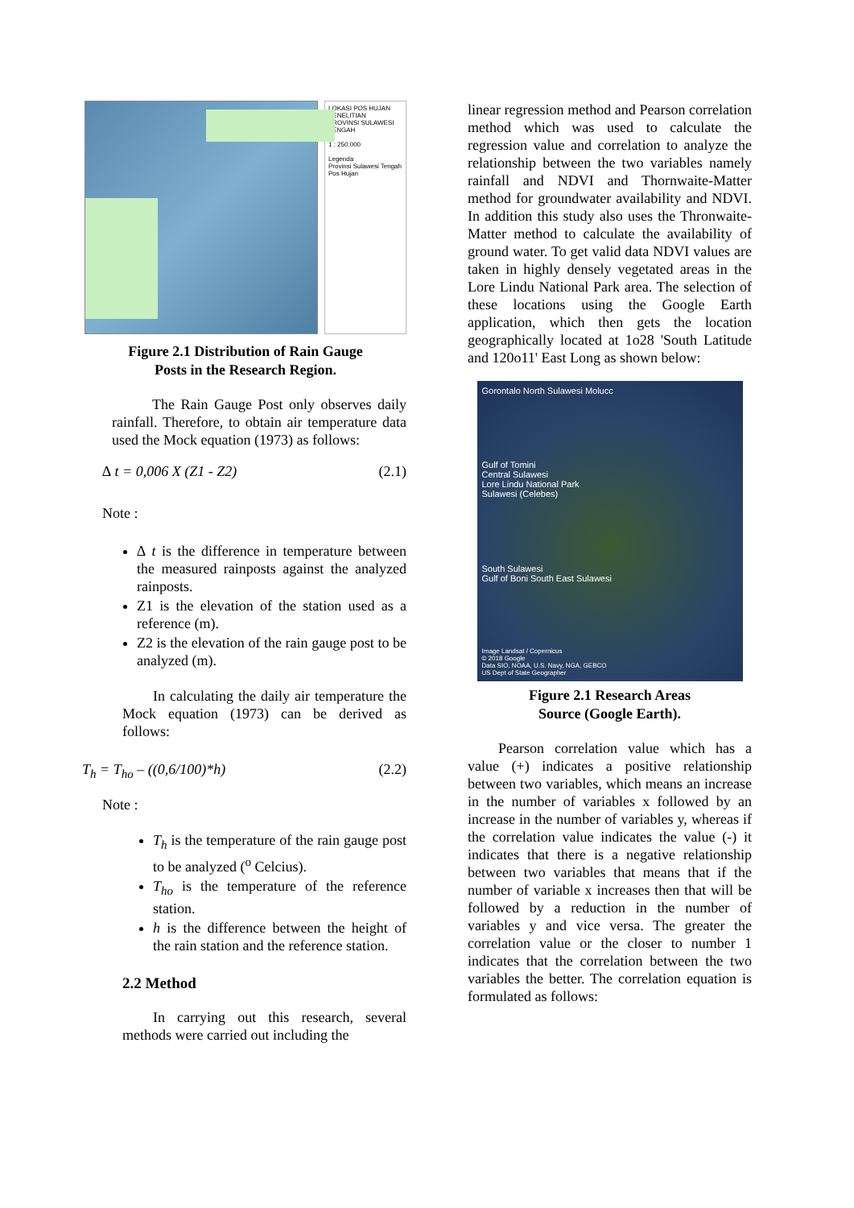LOKASI POS HUJAN PENELITIAN
PROVINSI SULAWESI TENGAH
1 : 250.000
Legenda
Provinsi Sulawesi Tengah
Pos Hujan
Figure 2.1 Distribution of Rain Gauge
Posts in the Research Region.
The Rain Gauge Post only observes daily rainfall. Therefore, to obtain air temperature data used the Mock equation (1973) as follows:
∆ t = 0,006 X (Z1 - Z2) (2.1)
Note :
∆ t is the difference in temperature between the measured rainposts against the analyzed rainposts.
Z1 is the elevation of the station used as a reference (m).
Z2 is the elevation of the rain gauge post to be analyzed (m).
In calculating the daily air temperature the Mock equation (1973) can be derived as follows:
T<sub>h</sub> = T<sub>ho</sub> – ((0,6/100)*h) (2.2)
Note :
T<sub>h</sub> is the temperature of the rain gauge post to be analyzed (<sup>o</sup> Celcius).
T<sub>ho</sub> is the temperature of the reference station.
h is the difference between the height of the rain station and the reference station.
2.2 Method
In carrying out this research, several methods were carried out including the
linear regression method and Pearson correlation method which was used to calculate the regression value and correlation to analyze the relationship between the two variables namely rainfall and NDVI and Thornwaite-Matter method for groundwater availability and NDVI. In addition this study also uses the Thronwaite-Matter method to calculate the availability of ground water. To get valid data NDVI values are taken in highly densely vegetated areas in the Lore Lindu National Park area. The selection of these locations using the Google Earth application, which then gets the location geographically located at 1o28 'South Latitude and 120o11' East Long as shown below:
Gorontalo North Sulawesi Molucc
Gulf of Tomini
Central Sulawesi
Lore Lindu National Park
Sulawesi (Celebes)
South Sulawesi
Gulf of Boni South East Sulawesi
Image Landsat / Copernicus
© 2018 Google
Data SIO, NOAA, U.S. Navy, NGA, GEBCO
US Dept of State Geographer
Figure 2.1 Research Areas
Source (Google Earth).
Pearson correlation value which has a value (+) indicates a positive relationship between two variables, which means an increase in the number of variables x followed by an increase in the number of variables y, whereas if the correlation value indicates the value (-) it indicates that there is a negative relationship between two variables that means that if the number of variable x increases then that will be followed by a reduction in the number of variables y and vice versa. The greater the correlation value or the closer to number 1 indicates that the correlation between the two variables the better. The correlation equation is formulated as follows: